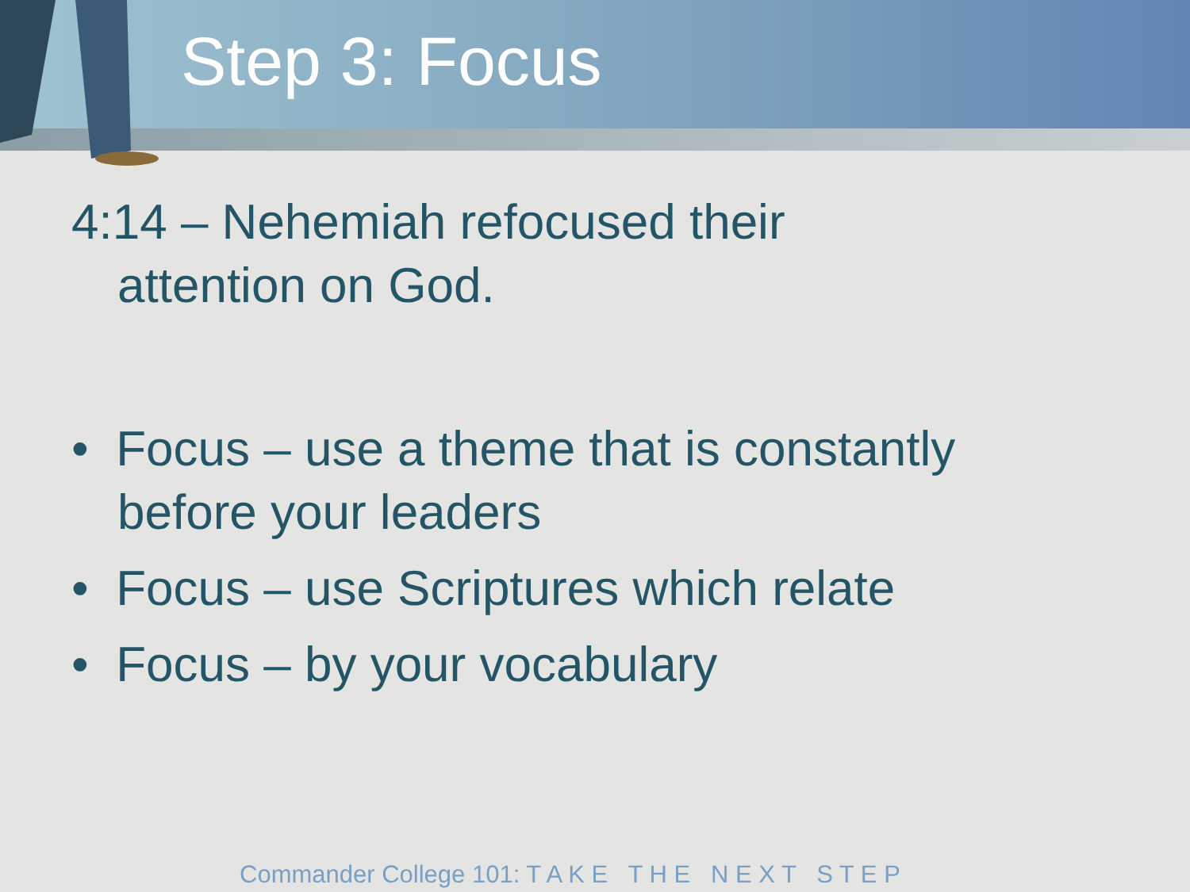Step 3: Focus
4:14 – Nehemiah refocused their attention on God.
• Focus – use a theme that is constantly before your leaders
• Focus – use Scriptures which relate
• Focus – by your vocabulary
Commander College 101: T A K E T H E N E X T S T E P